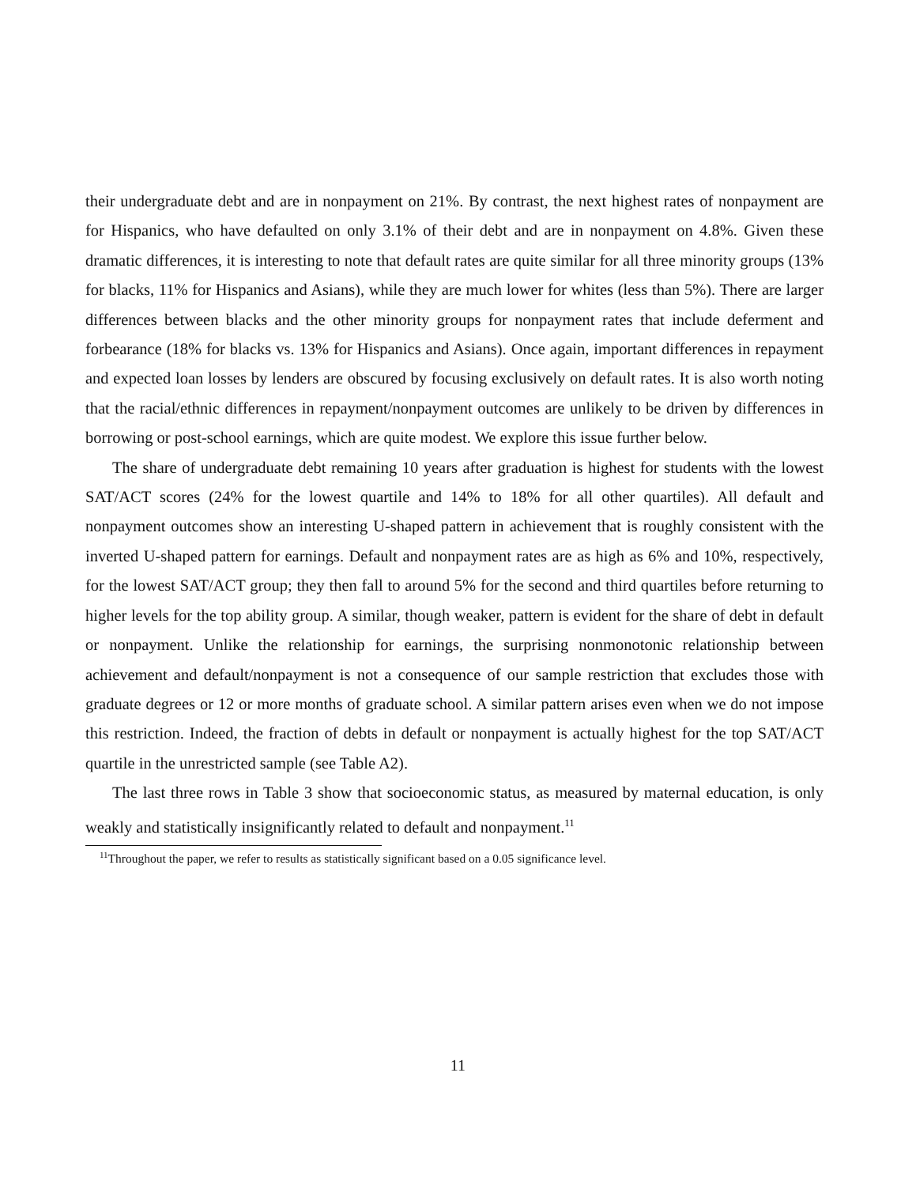their undergraduate debt and are in nonpayment on 21%. By contrast, the next highest rates of nonpayment are for Hispanics, who have defaulted on only 3.1% of their debt and are in nonpayment on 4.8%. Given these dramatic differences, it is interesting to note that default rates are quite similar for all three minority groups (13% for blacks, 11% for Hispanics and Asians), while they are much lower for whites (less than 5%). There are larger differences between blacks and the other minority groups for nonpayment rates that include deferment and forbearance (18% for blacks vs. 13% for Hispanics and Asians). Once again, important differences in repayment and expected loan losses by lenders are obscured by focusing exclusively on default rates. It is also worth noting that the racial/ethnic differences in repayment/nonpayment outcomes are unlikely to be driven by differences in borrowing or post-school earnings, which are quite modest. We explore this issue further below.
The share of undergraduate debt remaining 10 years after graduation is highest for students with the lowest SAT/ACT scores (24% for the lowest quartile and 14% to 18% for all other quartiles). All default and nonpayment outcomes show an interesting U-shaped pattern in achievement that is roughly consistent with the inverted U-shaped pattern for earnings. Default and nonpayment rates are as high as 6% and 10%, respectively, for the lowest SAT/ACT group; they then fall to around 5% for the second and third quartiles before returning to higher levels for the top ability group. A similar, though weaker, pattern is evident for the share of debt in default or nonpayment. Unlike the relationship for earnings, the surprising nonmonotonic relationship between achievement and default/nonpayment is not a consequence of our sample restriction that excludes those with graduate degrees or 12 or more months of graduate school. A similar pattern arises even when we do not impose this restriction. Indeed, the fraction of debts in default or nonpayment is actually highest for the top SAT/ACT quartile in the unrestricted sample (see Table A2).
The last three rows in Table 3 show that socioeconomic status, as measured by maternal education, is only weakly and statistically insignificantly related to default and nonpayment.<sup>11</sup>
<sup>11</sup> Throughout the paper, we refer to results as statistically significant based on a 0.05 significance level.
11